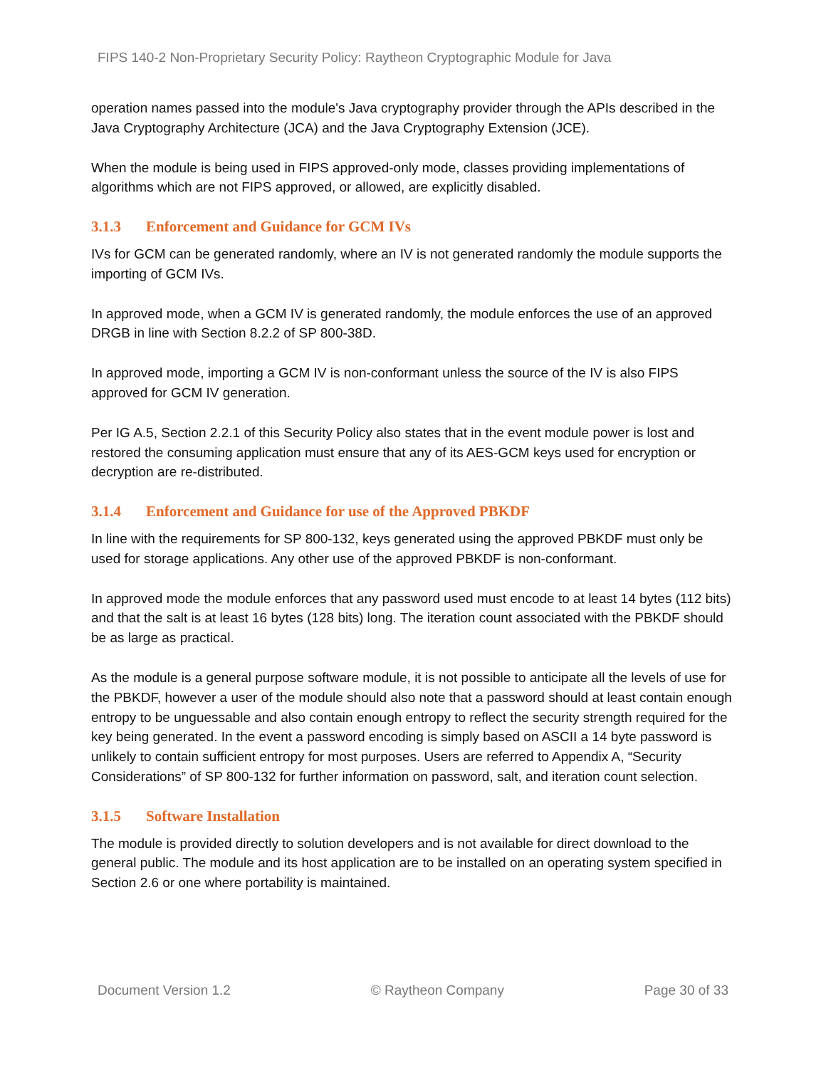FIPS 140-2 Non-Proprietary Security Policy: Raytheon Cryptographic Module for Java
operation names passed into the module's Java cryptography provider through the APIs described in the Java Cryptography Architecture (JCA) and the Java Cryptography Extension (JCE).
When the module is being used in FIPS approved-only mode, classes providing implementations of algorithms which are not FIPS approved, or allowed, are explicitly disabled.
3.1.3 Enforcement and Guidance for GCM IVs
IVs for GCM can be generated randomly, where an IV is not generated randomly the module supports the importing of GCM IVs.
In approved mode, when a GCM IV is generated randomly, the module enforces the use of an approved DRGB in line with Section 8.2.2 of SP 800-38D.
In approved mode, importing a GCM IV is non-conformant unless the source of the IV is also FIPS approved for GCM IV generation.
Per IG A.5, Section 2.2.1 of this Security Policy also states that in the event module power is lost and restored the consuming application must ensure that any of its AES-GCM keys used for encryption or decryption are re-distributed.
3.1.4 Enforcement and Guidance for use of the Approved PBKDF
In line with the requirements for SP 800-132, keys generated using the approved PBKDF must only be used for storage applications. Any other use of the approved PBKDF is non-conformant.
In approved mode the module enforces that any password used must encode to at least 14 bytes (112 bits) and that the salt is at least 16 bytes (128 bits) long. The iteration count associated with the PBKDF should be as large as practical.
As the module is a general purpose software module, it is not possible to anticipate all the levels of use for the PBKDF, however a user of the module should also note that a password should at least contain enough entropy to be unguessable and also contain enough entropy to reflect the security strength required for the key being generated. In the event a password encoding is simply based on ASCII a 14 byte password is unlikely to contain sufficient entropy for most purposes. Users are referred to Appendix A, “Security Considerations” of SP 800-132 for further information on password, salt, and iteration count selection.
3.1.5 Software Installation
The module is provided directly to solution developers and is not available for direct download to the general public. The module and its host application are to be installed on an operating system specified in Section 2.6 or one where portability is maintained.
Document Version 1.2 © Raytheon Company Page 30 of 33